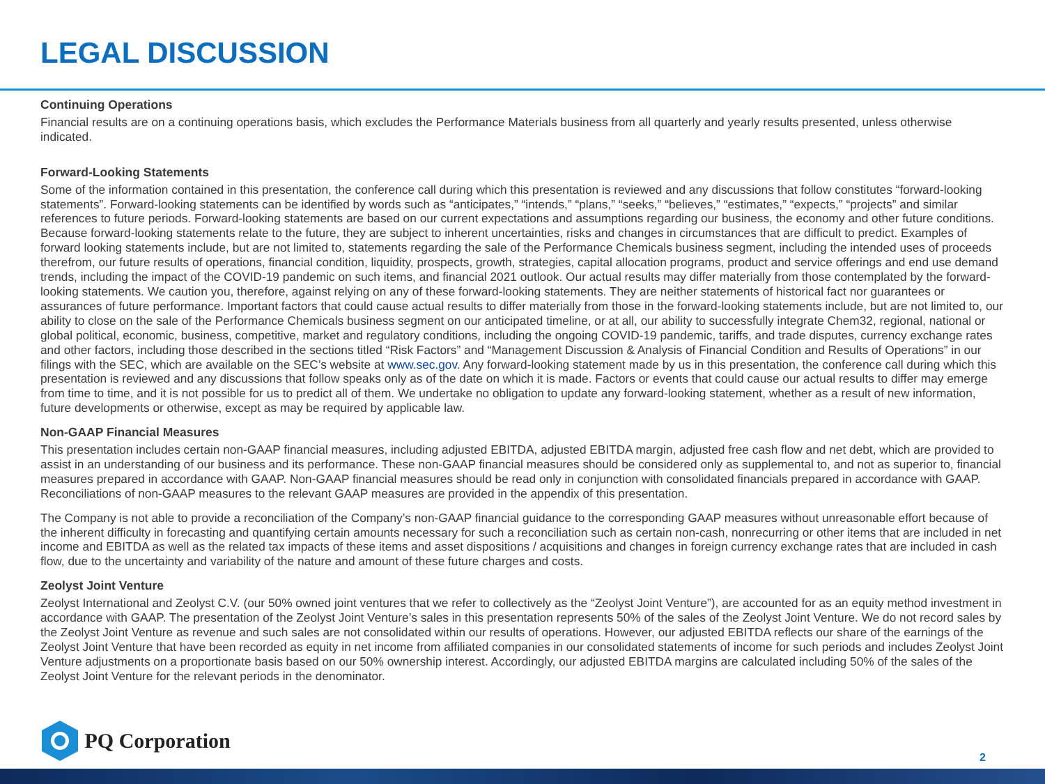LEGAL DISCUSSION
Continuing Operations
Financial results are on a continuing operations basis, which excludes the Performance Materials business from all quarterly and yearly results presented, unless otherwise indicated.
Forward-Looking Statements
Some of the information contained in this presentation, the conference call during which this presentation is reviewed and any discussions that follow constitutes “forward-looking statements”. Forward-looking statements can be identified by words such as “anticipates,” “intends,” “plans,” “seeks,” “believes,” “estimates,” “expects,” “projects” and similar references to future periods. Forward-looking statements are based on our current expectations and assumptions regarding our business, the economy and other future conditions. Because forward-looking statements relate to the future, they are subject to inherent uncertainties, risks and changes in circumstances that are difficult to predict. Examples of forward looking statements include, but are not limited to, statements regarding the sale of the Performance Chemicals business segment, including the intended uses of proceeds therefrom, our future results of operations, financial condition, liquidity, prospects, growth, strategies, capital allocation programs, product and service offerings and end use demand trends, including the impact of the COVID-19 pandemic on such items, and financial 2021 outlook. Our actual results may differ materially from those contemplated by the forward-looking statements. We caution you, therefore, against relying on any of these forward-looking statements. They are neither statements of historical fact nor guarantees or assurances of future performance. Important factors that could cause actual results to differ materially from those in the forward-looking statements include, but are not limited to, our ability to close on the sale of the Performance Chemicals business segment on our anticipated timeline, or at all, our ability to successfully integrate Chem32, regional, national or global political, economic, business, competitive, market and regulatory conditions, including the ongoing COVID-19 pandemic, tariffs, and trade disputes, currency exchange rates and other factors, including those described in the sections titled “Risk Factors” and “Management Discussion & Analysis of Financial Condition and Results of Operations” in our filings with the SEC, which are available on the SEC’s website at www.sec.gov. Any forward-looking statement made by us in this presentation, the conference call during which this presentation is reviewed and any discussions that follow speaks only as of the date on which it is made. Factors or events that could cause our actual results to differ may emerge from time to time, and it is not possible for us to predict all of them. We undertake no obligation to update any forward-looking statement, whether as a result of new information, future developments or otherwise, except as may be required by applicable law.
Non-GAAP Financial Measures
This presentation includes certain non-GAAP financial measures, including adjusted EBITDA, adjusted EBITDA margin, adjusted free cash flow and net debt, which are provided to assist in an understanding of our business and its performance. These non-GAAP financial measures should be considered only as supplemental to, and not as superior to, financial measures prepared in accordance with GAAP. Non-GAAP financial measures should be read only in conjunction with consolidated financials prepared in accordance with GAAP. Reconciliations of non-GAAP measures to the relevant GAAP measures are provided in the appendix of this presentation.
The Company is not able to provide a reconciliation of the Company’s non-GAAP financial guidance to the corresponding GAAP measures without unreasonable effort because of the inherent difficulty in forecasting and quantifying certain amounts necessary for such a reconciliation such as certain non-cash, nonrecurring or other items that are included in net income and EBITDA as well as the related tax impacts of these items and asset dispositions / acquisitions and changes in foreign currency exchange rates that are included in cash flow, due to the uncertainty and variability of the nature and amount of these future charges and costs.
Zeolyst Joint Venture
Zeolyst International and Zeolyst C.V. (our 50% owned joint ventures that we refer to collectively as the “Zeolyst Joint Venture”), are accounted for as an equity method investment in accordance with GAAP. The presentation of the Zeolyst Joint Venture’s sales in this presentation represents 50% of the sales of the Zeolyst Joint Venture. We do not record sales by the Zeolyst Joint Venture as revenue and such sales are not consolidated within our results of operations. However, our adjusted EBITDA reflects our share of the earnings of the Zeolyst Joint Venture that have been recorded as equity in net income from affiliated companies in our consolidated statements of income for such periods and includes Zeolyst Joint Venture adjustments on a proportionate basis based on our 50% ownership interest. Accordingly, our adjusted EBITDA margins are calculated including 50% of the sales of the Zeolyst Joint Venture for the relevant periods in the denominator.
PQ Corporation
2